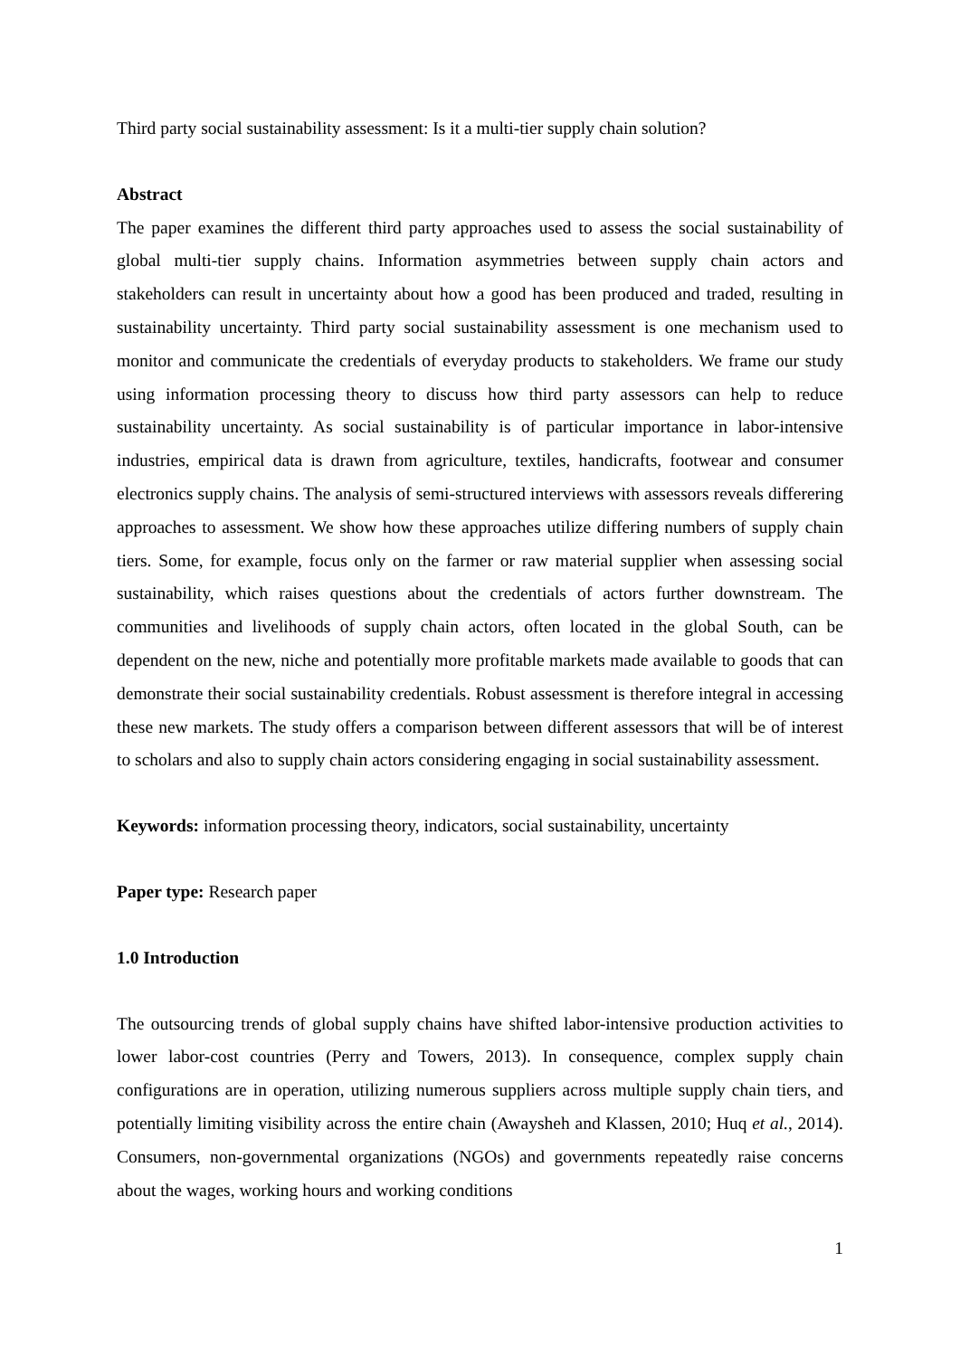Third party social sustainability assessment: Is it a multi-tier supply chain solution?
Abstract
The paper examines the different third party approaches used to assess the social sustainability of global multi-tier supply chains. Information asymmetries between supply chain actors and stakeholders can result in uncertainty about how a good has been produced and traded, resulting in sustainability uncertainty. Third party social sustainability assessment is one mechanism used to monitor and communicate the credentials of everyday products to stakeholders. We frame our study using information processing theory to discuss how third party assessors can help to reduce sustainability uncertainty. As social sustainability is of particular importance in labor-intensive industries, empirical data is drawn from agriculture, textiles, handicrafts, footwear and consumer electronics supply chains. The analysis of semi-structured interviews with assessors reveals differering approaches to assessment. We show how these approaches utilize differing numbers of supply chain tiers. Some, for example, focus only on the farmer or raw material supplier when assessing social sustainability, which raises questions about the credentials of actors further downstream. The communities and livelihoods of supply chain actors, often located in the global South, can be dependent on the new, niche and potentially more profitable markets made available to goods that can demonstrate their social sustainability credentials. Robust assessment is therefore integral in accessing these new markets. The study offers a comparison between different assessors that will be of interest to scholars and also to supply chain actors considering engaging in social sustainability assessment.
Keywords: information processing theory, indicators, social sustainability, uncertainty
Paper type: Research paper
1.0 Introduction
The outsourcing trends of global supply chains have shifted labor-intensive production activities to lower labor-cost countries (Perry and Towers, 2013). In consequence, complex supply chain configurations are in operation, utilizing numerous suppliers across multiple supply chain tiers, and potentially limiting visibility across the entire chain (Awaysheh and Klassen, 2010; Huq et al., 2014). Consumers, non-governmental organizations (NGOs) and governments repeatedly raise concerns about the wages, working hours and working conditions
1